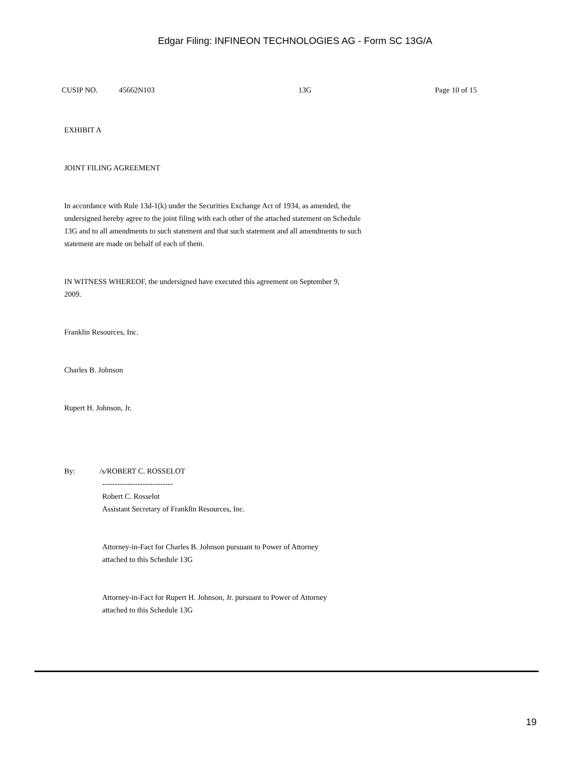Edgar Filing: INFINEON TECHNOLOGIES AG - Form SC 13G/A
CUSIP NO. 45662N103 13G Page 10 of 15
EXHIBIT A
JOINT FILING AGREEMENT
In accordance with Rule 13d-1(k) under the Securities Exchange Act of 1934, as amended, the undersigned hereby agree to the joint filing with each other of the attached statement on Schedule 13G and to all amendments to such statement and that such statement and all amendments to such statement are made on behalf of each of them.
IN WITNESS WHEREOF, the undersigned have executed this agreement on September 9, 2009.
Franklin Resources, Inc.
Charles B. Johnson
Rupert H. Johnson, Jr.
By: /s/ROBERT C. ROSSELOT
----------------------------
Robert C. Rosselot
Assistant Secretary of Franklin Resources, Inc.
Attorney-in-Fact for Charles B. Johnson pursuant to Power of Attorney
attached to this Schedule 13G
Attorney-in-Fact for Rupert H. Johnson, Jr. pursuant to Power of Attorney
attached to this Schedule 13G
19